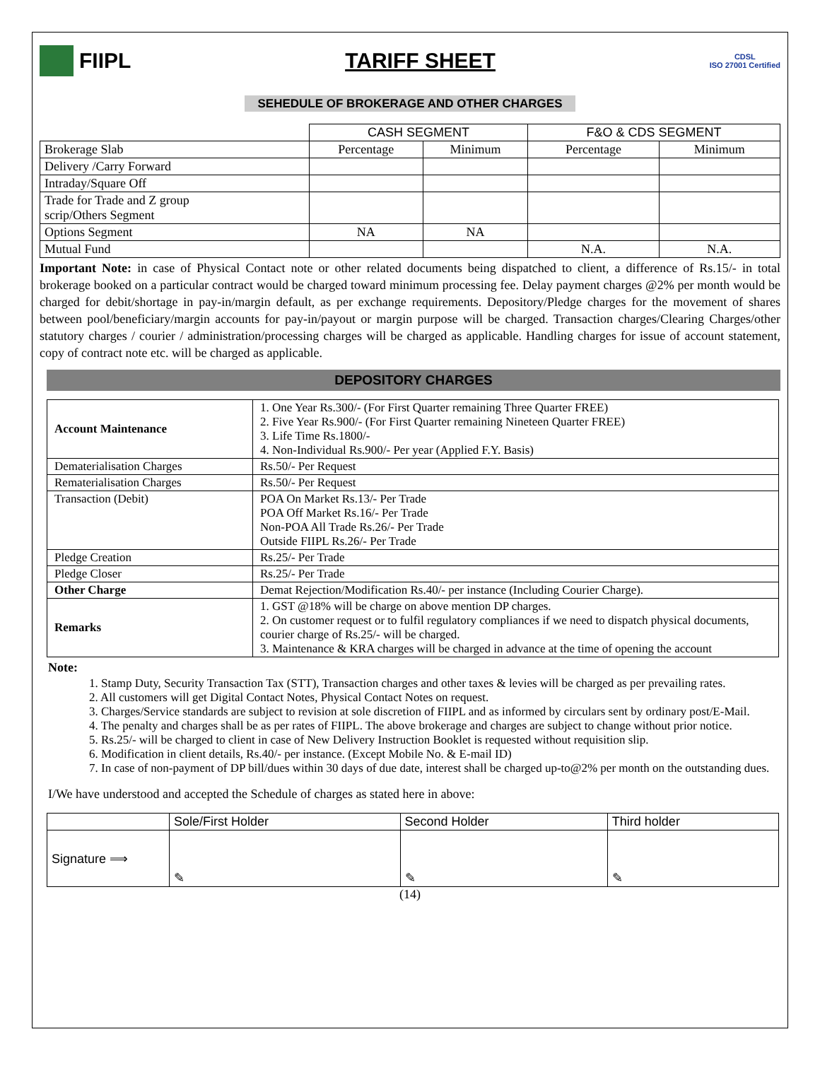FIIPL TARIFF SHEET
CDSL
ISO 27001 Certified
SEHEDULE OF BROKERAGE AND OTHER CHARGES
| | CASH SEGMENT | | F&O & CDS SEGMENT | |
| Brokerage Slab | Percentage | Minimum | Percentage | Minimum |
| Delivery /Carry Forward | | | | |
| Intraday/Square Off | | | | |
| Trade for Trade and Z group scrip/Others Segment | | | | |
| Options Segment | NA | NA | | |
| Mutual Fund | | | N.A. | N.A. |
Important Note: in case of Physical Contact note or other related documents being dispatched to client, a difference of Rs.15/- in total brokerage booked on a particular contract would be charged toward minimum processing fee. Delay payment charges @2% per month would be charged for debit/shortage in pay-in/margin default, as per exchange requirements. Depository/Pledge charges for the movement of shares between pool/beneficiary/margin accounts for pay-in/payout or margin purpose will be charged. Transaction charges/Clearing Charges/other statutory charges / courier / administration/processing charges will be charged as applicable. Handling charges for issue of account statement, copy of contract note etc. will be charged as applicable.
DEPOSITORY CHARGES
| Account Maintenance | 1. One Year Rs.300/- (For First Quarter remaining Three Quarter FREE) 2. Five Year Rs.900/- (For First Quarter remaining Nineteen Quarter FREE) 3. Life Time Rs.1800/- 4. Non-Individual Rs.900/- Per year (Applied F.Y. Basis) |
| Dematerialisation Charges | Rs.50/- Per Request |
| Rematerialisation Charges | Rs.50/- Per Request |
| Transaction (Debit) | POA On Market Rs.13/- Per Trade POA Off Market Rs.16/- Per Trade Non-POA All Trade Rs.26/- Per Trade Outside FIIPL Rs.26/- Per Trade |
| Pledge Creation | Rs.25/- Per Trade |
| Pledge Closer | Rs.25/- Per Trade |
| Other Charge | Demat Rejection/Modification Rs.40/- per instance (Including Courier Charge). |
| Remarks | 1. GST @18% will be charge on above mention DP charges. 2. On customer request or to fulfil regulatory compliances if we need to dispatch physical documents, courier charge of Rs.25/- will be charged. 3. Maintenance & KRA charges will be charged in advance at the time of opening the account |
Note:
1. Stamp Duty, Security Transaction Tax (STT), Transaction charges and other taxes & levies will be charged as per prevailing rates.
2. All customers will get Digital Contact Notes, Physical Contact Notes on request.
3. Charges/Service standards are subject to revision at sole discretion of FIIPL and as informed by circulars sent by ordinary post/E-Mail.
4. The penalty and charges shall be as per rates of FIIPL. The above brokerage and charges are subject to change without prior notice.
5. Rs.25/- will be charged to client in case of New Delivery Instruction Booklet is requested without requisition slip.
6. Modification in client details, Rs.40/- per instance. (Except Mobile No. & E-mail ID)
7. In case of non-payment of DP bill/dues within 30 days of due date, interest shall be charged up-to@2% per month on the outstanding dues.
I/We have understood and accepted the Schedule of charges as stated here in above:
| | Sole/First Holder | Second Holder | Third holder |
| Signature ⟹ | ✎ | ✎ | ✎ |
(14)